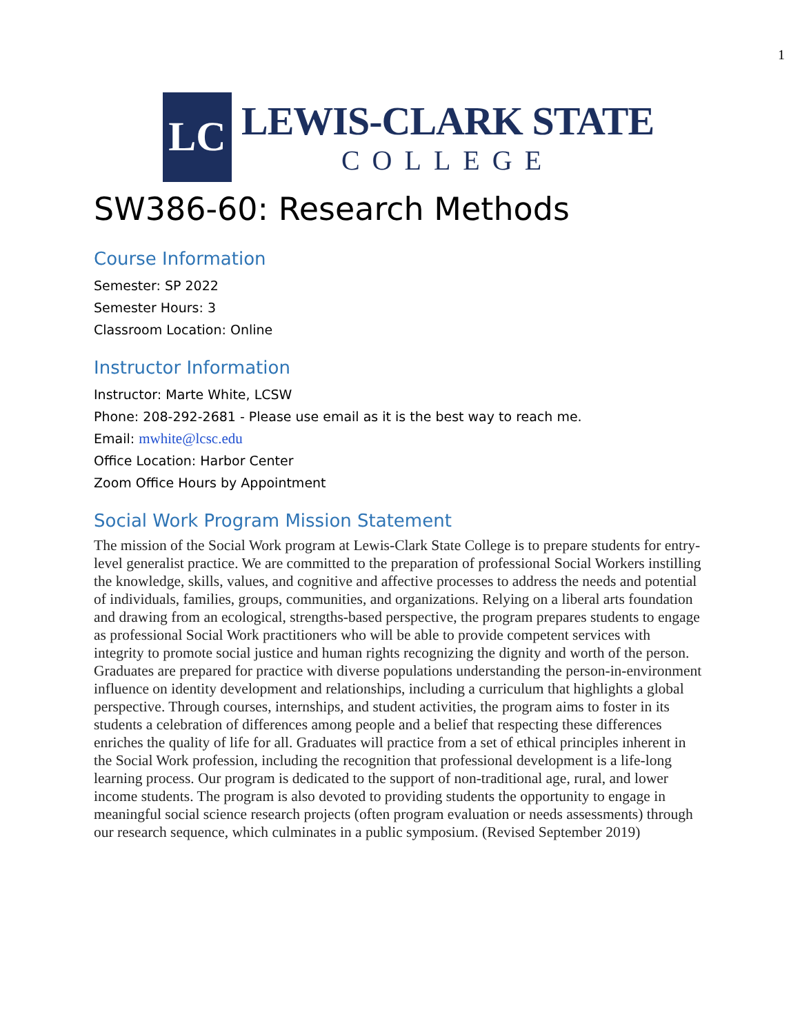1
LC
LEWIS-CLARK STATE
COLLEGE
SW386-60: Research Methods
Course Information
Semester: SP 2022
Semester Hours: 3
Classroom Location: Online
Instructor Information
Instructor: Marte White, LCSW
Phone: 208-292-2681 - Please use email as it is the best way to reach me.
Email: mwhite@lcsc.edu
Office Location: Harbor Center
Zoom Office Hours by Appointment
Social Work Program Mission Statement
The mission of the Social Work program at Lewis-Clark State College is to prepare students for entry-level generalist practice. We are committed to the preparation of professional Social Workers instilling the knowledge, skills, values, and cognitive and affective processes to address the needs and potential of individuals, families, groups, communities, and organizations. Relying on a liberal arts foundation and drawing from an ecological, strengths-based perspective, the program prepares students to engage as professional Social Work practitioners who will be able to provide competent services with integrity to promote social justice and human rights recognizing the dignity and worth of the person. Graduates are prepared for practice with diverse populations understanding the person-in-environment influence on identity development and relationships, including a curriculum that highlights a global perspective. Through courses, internships, and student activities, the program aims to foster in its students a celebration of differences among people and a belief that respecting these differences enriches the quality of life for all. Graduates will practice from a set of ethical principles inherent in the Social Work profession, including the recognition that professional development is a life-long learning process. Our program is dedicated to the support of non-traditional age, rural, and lower income students. The program is also devoted to providing students the opportunity to engage in meaningful social science research projects (often program evaluation or needs assessments) through our research sequence, which culminates in a public symposium. (Revised September 2019)